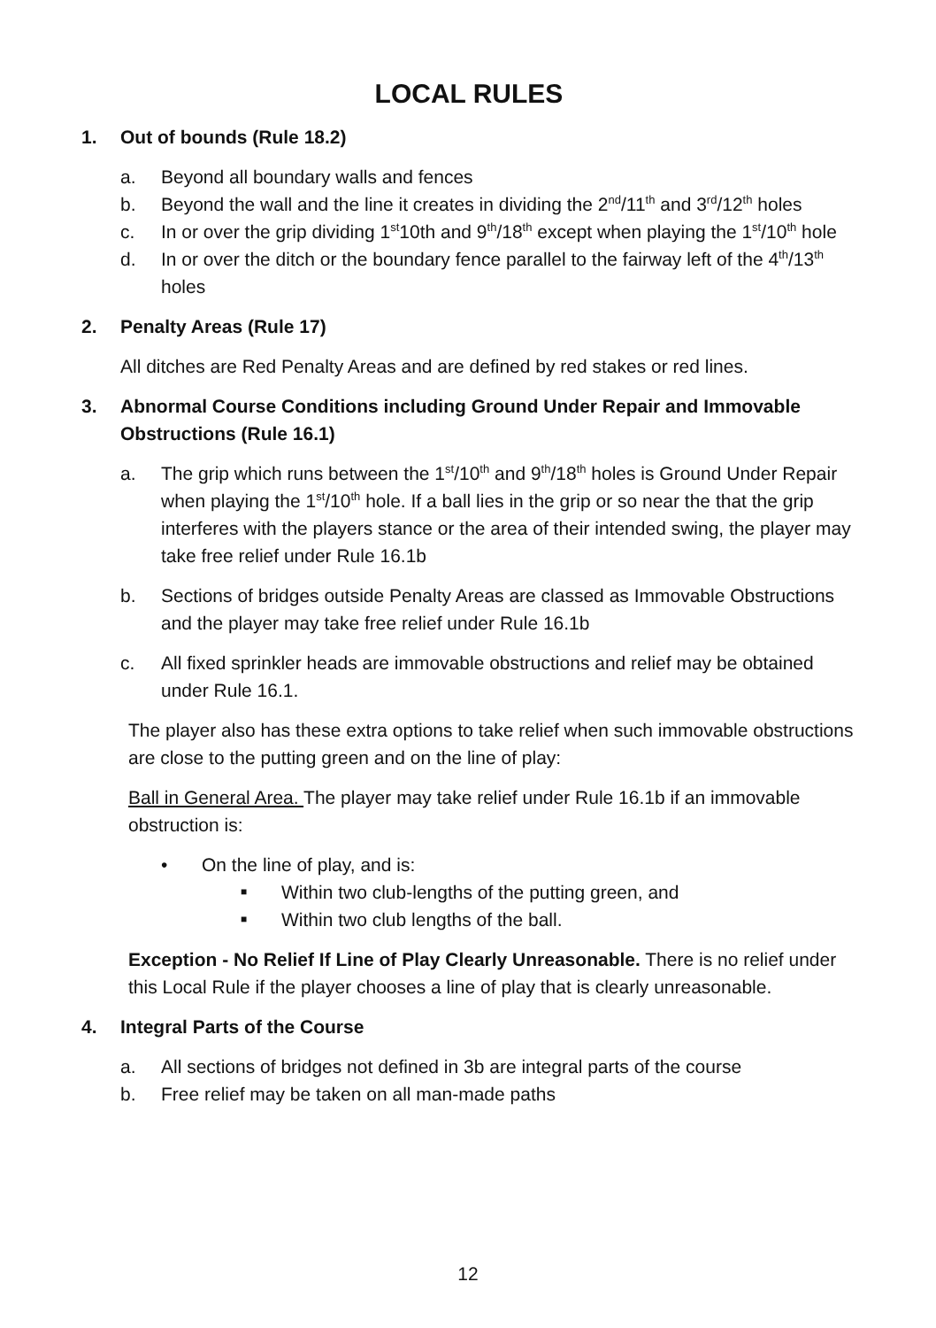LOCAL RULES
1. Out of bounds (Rule 18.2)
a. Beyond all boundary walls and fences
b. Beyond the wall and the line it creates in dividing the 2<sup>nd</sup>/11<sup>th</sup> and 3<sup>rd</sup>/12<sup>th</sup> holes
c. In or over the grip dividing 1<sup>st</sup>10th and 9<sup>th</sup>/18<sup>th</sup> except when playing the 1<sup>st</sup>/10<sup>th</sup> hole
d. In or over the ditch or the boundary fence parallel to the fairway left of the 4<sup>th</sup>/13<sup>th</sup> holes
2. Penalty Areas (Rule 17)
All ditches are Red Penalty Areas and are defined by red stakes or red lines.
3. Abnormal Course Conditions including Ground Under Repair and Immovable Obstructions (Rule 16.1)
a. The grip which runs between the 1<sup>st</sup>/10<sup>th</sup> and 9<sup>th</sup>/18<sup>th</sup> holes is Ground Under Repair when playing the 1<sup>st</sup>/10<sup>th</sup> hole. If a ball lies in the grip or so near the that the grip interferes with the players stance or the area of their intended swing, the player may take free relief under Rule 16.1b
b. Sections of bridges outside Penalty Areas are classed as Immovable Obstructions and the player may take free relief under Rule 16.1b
c. All fixed sprinkler heads are immovable obstructions and relief may be obtained under Rule 16.1.
The player also has these extra options to take relief when such immovable obstructions are close to the putting green and on the line of play:
Ball in General Area. The player may take relief under Rule 16.1b if an immovable obstruction is:
• On the line of play, and is:
■ Within two club-lengths of the putting green, and
■ Within two club lengths of the ball.
Exception - No Relief If Line of Play Clearly Unreasonable. There is no relief under this Local Rule if the player chooses a line of play that is clearly unreasonable.
4. Integral Parts of the Course
a. All sections of bridges not defined in 3b are integral parts of the course
b. Free relief may be taken on all man-made paths
12